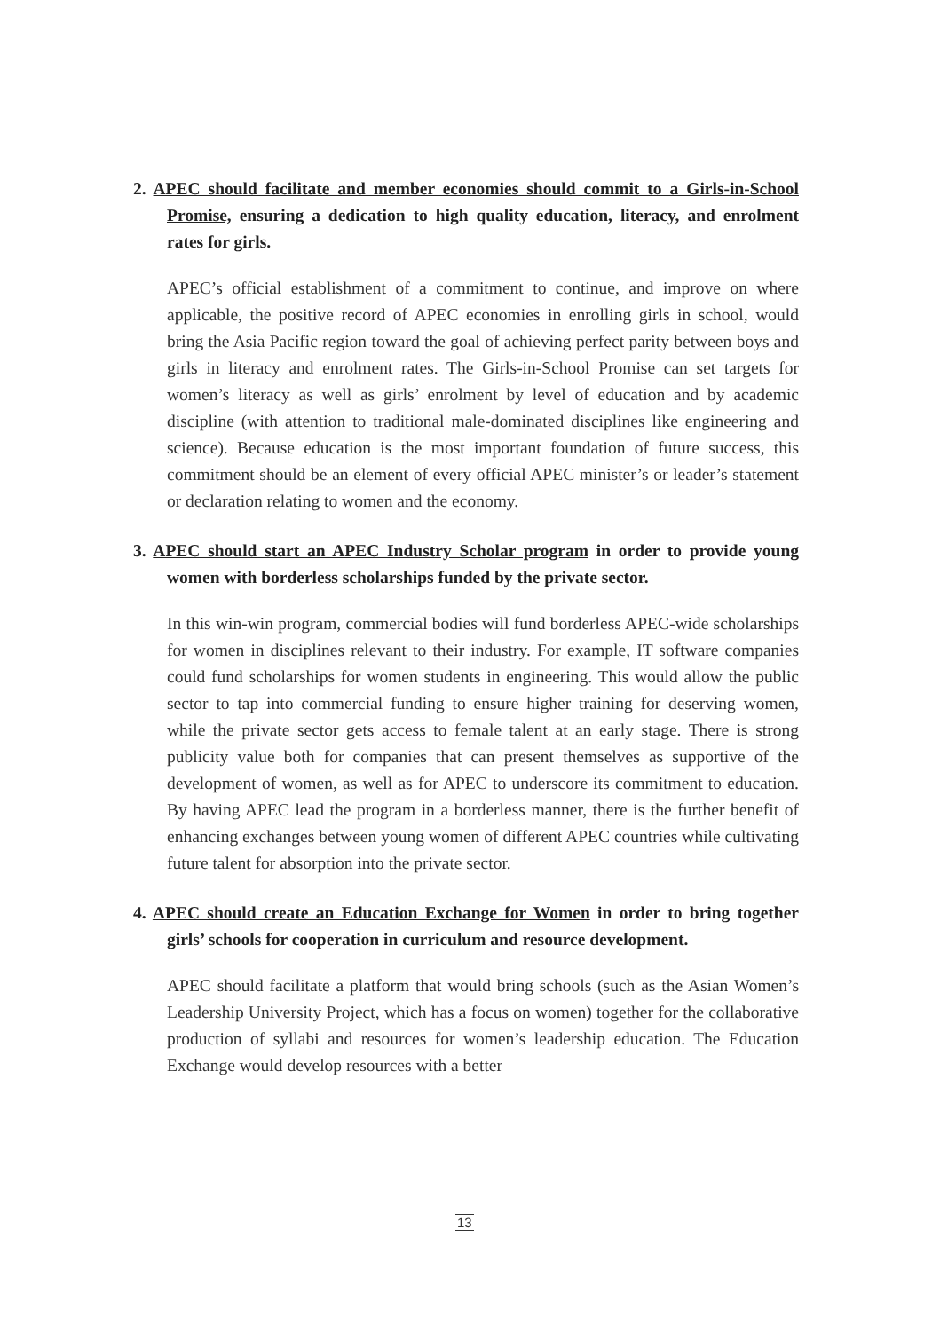2. APEC should facilitate and member economies should commit to a Girls-in-School Promise, ensuring a dedication to high quality education, literacy, and enrolment rates for girls.
APEC’s official establishment of a commitment to continue, and improve on where applicable, the positive record of APEC economies in enrolling girls in school, would bring the Asia Pacific region toward the goal of achieving perfect parity between boys and girls in literacy and enrolment rates. The Girls-in-School Promise can set targets for women’s literacy as well as girls’ enrolment by level of education and by academic discipline (with attention to traditional male-dominated disciplines like engineering and science). Because education is the most important foundation of future success, this commitment should be an element of every official APEC minister’s or leader’s statement or declaration relating to women and the economy.
3. APEC should start an APEC Industry Scholar program in order to provide young women with borderless scholarships funded by the private sector.
In this win-win program, commercial bodies will fund borderless APEC-wide scholarships for women in disciplines relevant to their industry. For example, IT software companies could fund scholarships for women students in engineering. This would allow the public sector to tap into commercial funding to ensure higher training for deserving women, while the private sector gets access to female talent at an early stage. There is strong publicity value both for companies that can present themselves as supportive of the development of women, as well as for APEC to underscore its commitment to education. By having APEC lead the program in a borderless manner, there is the further benefit of enhancing exchanges between young women of different APEC countries while cultivating future talent for absorption into the private sector.
4. APEC should create an Education Exchange for Women in order to bring together girls’ schools for cooperation in curriculum and resource development.
APEC should facilitate a platform that would bring schools (such as the Asian Women’s Leadership University Project, which has a focus on women) together for the collaborative production of syllabi and resources for women’s leadership education. The Education Exchange would develop resources with a better
13